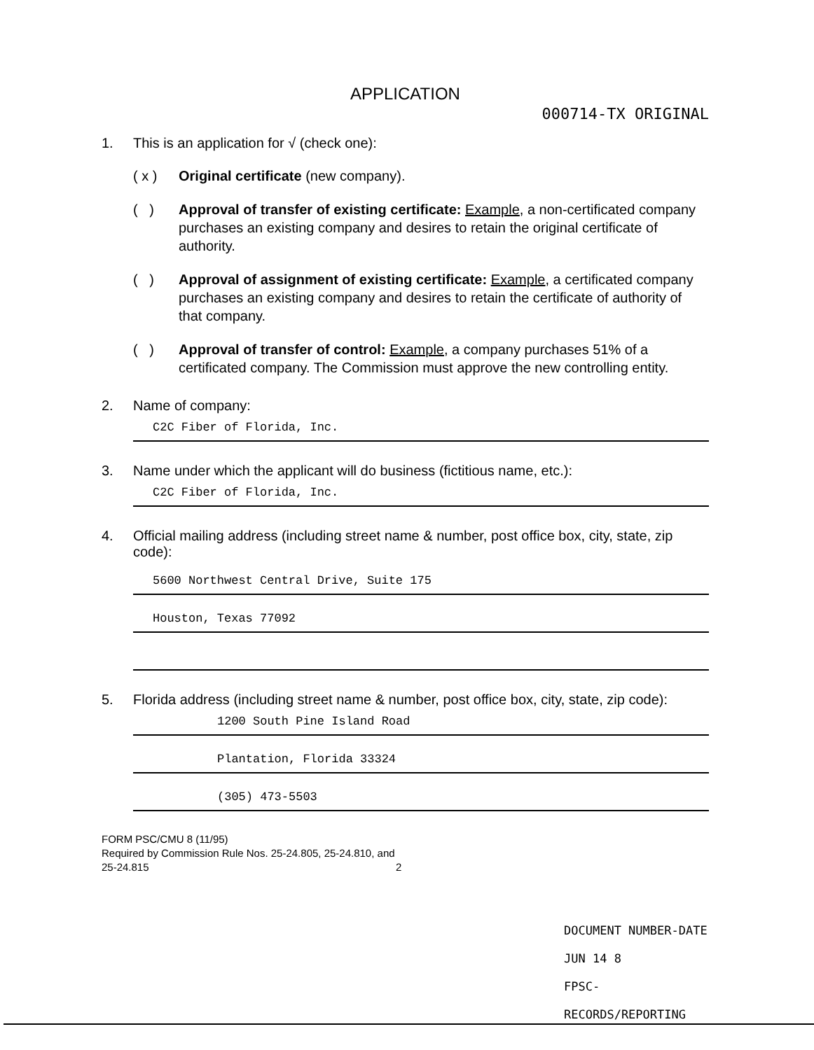APPLICATION
000714-TX ORIGINAL
1. This is an application for √ (check one):
( x ) Original certificate (new company).
( ) Approval of transfer of existing certificate: Example, a non-certificated company purchases an existing company and desires to retain the original certificate of authority.
( ) Approval of assignment of existing certificate: Example, a certificated company purchases an existing company and desires to retain the certificate of authority of that company.
( ) Approval of transfer of control: Example, a company purchases 51% of a certificated company. The Commission must approve the new controlling entity.
2. Name of company:
C2C Fiber of Florida, Inc.
3. Name under which the applicant will do business (fictitious name, etc.):
C2C Fiber of Florida, Inc.
4. Official mailing address (including street name & number, post office box, city, state, zip code):
5600 Northwest Central Drive, Suite 175
Houston, Texas 77092
5. Florida address (including street name & number, post office box, city, state, zip code):
1200 South Pine Island Road
Plantation, Florida 33324
(305) 473-5503
FORM PSC/CMU 8 (11/95)
Required by Commission Rule Nos. 25-24.805, 25-24.810, and 25-24.815
2
DOCUMENT NUMBER-DATE
JUN 14 8
FPSC-RECORDS/REPORTING